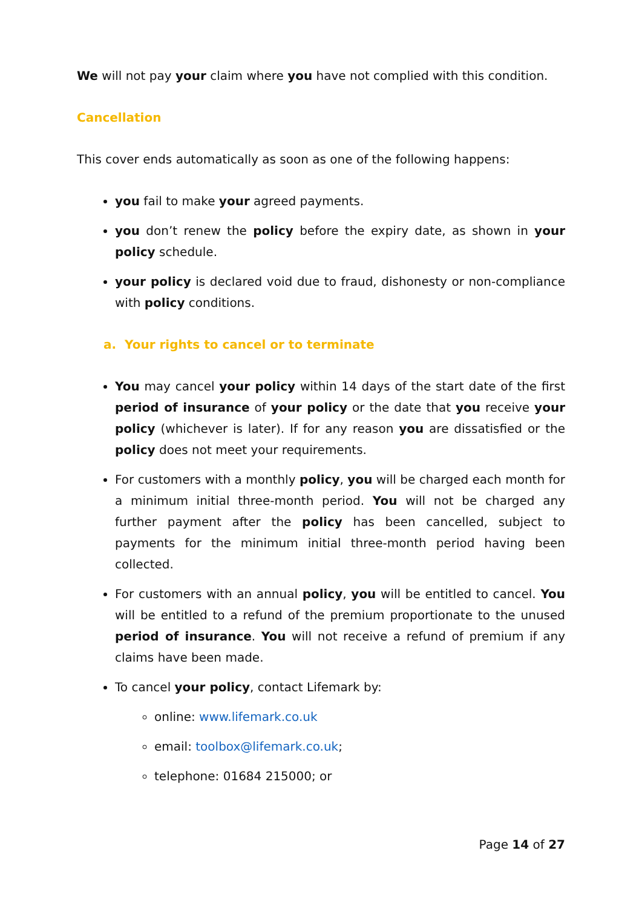We will not pay your claim where you have not complied with this condition.
Cancellation
This cover ends automatically as soon as one of the following happens:
you fail to make your agreed payments.
you don’t renew the policy before the expiry date, as shown in your policy schedule.
your policy is declared void due to fraud, dishonesty or non-compliance with policy conditions.
a. Your rights to cancel or to terminate
You may cancel your policy within 14 days of the start date of the first period of insurance of your policy or the date that you receive your policy (whichever is later). If for any reason you are dissatisfied or the policy does not meet your requirements.
For customers with a monthly policy, you will be charged each month for a minimum initial three-month period. You will not be charged any further payment after the policy has been cancelled, subject to payments for the minimum initial three-month period having been collected.
For customers with an annual policy, you will be entitled to cancel. You will be entitled to a refund of the premium proportionate to the unused period of insurance. You will not receive a refund of premium if any claims have been made.
To cancel your policy, contact Lifemark by:
online: www.lifemark.co.uk
email: toolbox@lifemark.co.uk;
telephone: 01684 215000; or
Page 14 of 27